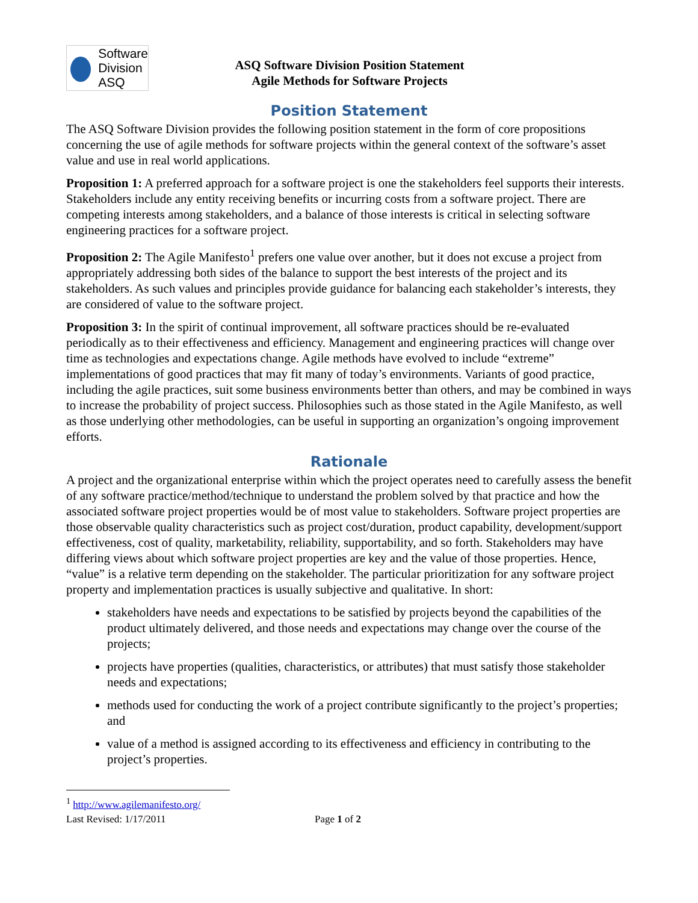Software
Division
ASQ
ASQ Software Division Position Statement
Agile Methods for Software Projects
Position Statement
The ASQ Software Division provides the following position statement in the form of core propositions concerning the use of agile methods for software projects within the general context of the software’s asset value and use in real world applications.
Proposition 1: A preferred approach for a software project is one the stakeholders feel supports their interests. Stakeholders include any entity receiving benefits or incurring costs from a software project. There are competing interests among stakeholders, and a balance of those interests is critical in selecting software engineering practices for a software project.
Proposition 2: The Agile Manifesto<sup>1</sup> prefers one value over another, but it does not excuse a project from appropriately addressing both sides of the balance to support the best interests of the project and its stakeholders. As such values and principles provide guidance for balancing each stakeholder’s interests, they are considered of value to the software project.
Proposition 3: In the spirit of continual improvement, all software practices should be re-evaluated periodically as to their effectiveness and efficiency. Management and engineering practices will change over time as technologies and expectations change. Agile methods have evolved to include “extreme” implementations of good practices that may fit many of today’s environments. Variants of good practice, including the agile practices, suit some business environments better than others, and may be combined in ways to increase the probability of project success. Philosophies such as those stated in the Agile Manifesto, as well as those underlying other methodologies, can be useful in supporting an organization’s ongoing improvement efforts.
Rationale
A project and the organizational enterprise within which the project operates need to carefully assess the benefit of any software practice/method/technique to understand the problem solved by that practice and how the associated software project properties would be of most value to stakeholders. Software project properties are those observable quality characteristics such as project cost/duration, product capability, development/support effectiveness, cost of quality, marketability, reliability, supportability, and so forth. Stakeholders may have differing views about which software project properties are key and the value of those properties. Hence, “value” is a relative term depending on the stakeholder. The particular prioritization for any software project property and implementation practices is usually subjective and qualitative. In short:
stakeholders have needs and expectations to be satisfied by projects beyond the capabilities of the product ultimately delivered, and those needs and expectations may change over the course of the projects;
projects have properties (qualities, characteristics, or attributes) that must satisfy those stakeholder needs and expectations;
methods used for conducting the work of a project contribute significantly to the project’s properties; and
value of a method is assigned according to its effectiveness and efficiency in contributing to the project’s properties.
<sup>1</sup> http://www.agilemanifesto.org/
Last Revised: 1/17/2011 Page 1 of 2